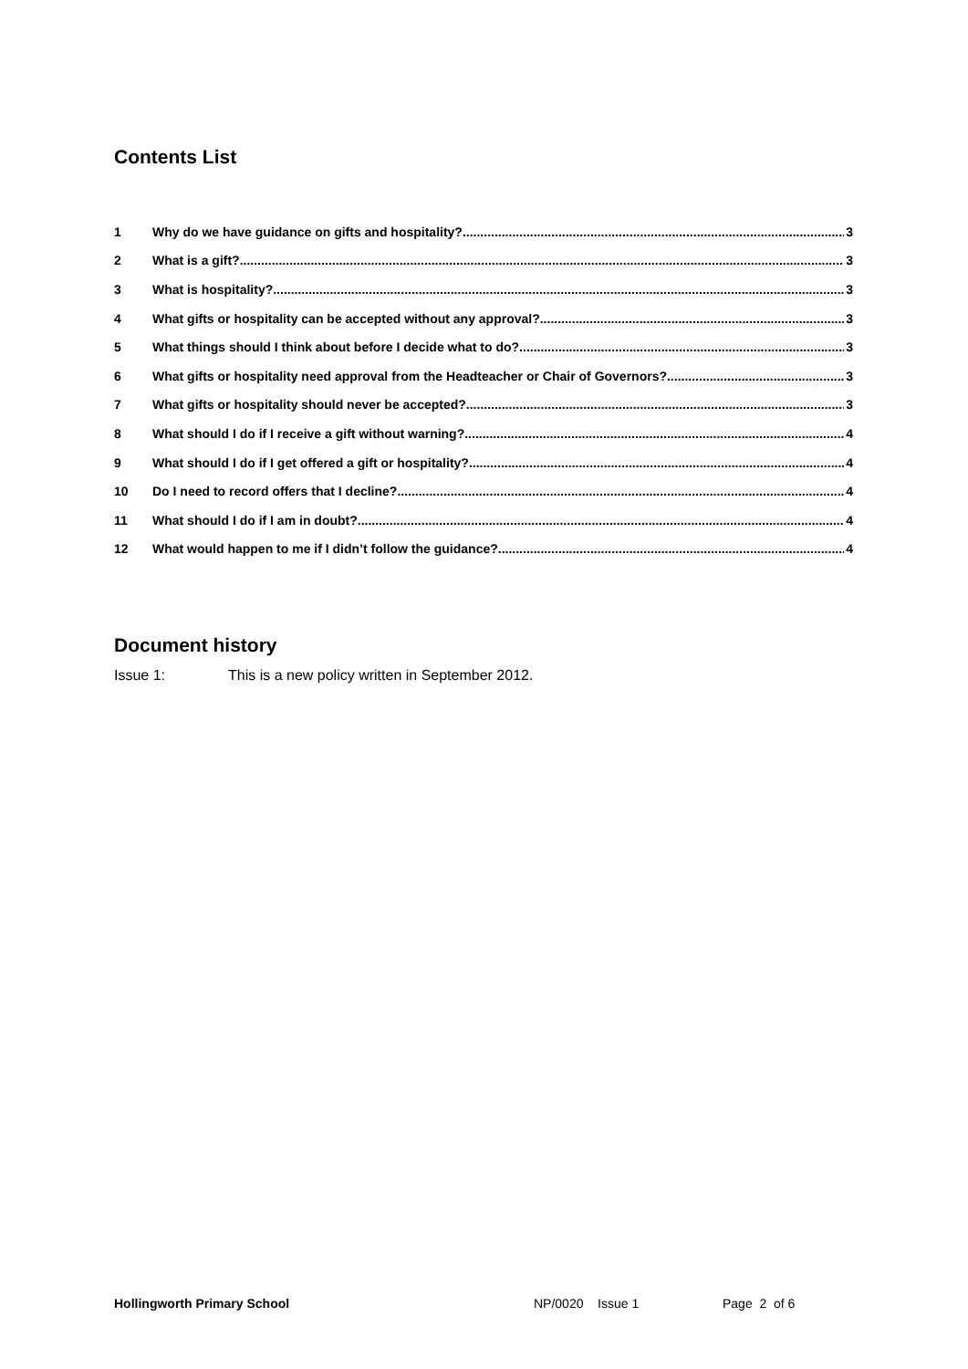Contents List
1 Why do we have guidance on gifts and hospitality? 3
2 What is a gift? 3
3 What is hospitality? 3
4 What gifts or hospitality can be accepted without any approval? 3
5 What things should I think about before I decide what to do? 3
6 What gifts or hospitality need approval from the Headteacher or Chair of Governors? 3
7 What gifts or hospitality should never be accepted? 3
8 What should I do if I receive a gift without warning? 4
9 What should I do if I get offered a gift or hospitality? 4
10 Do I need to record offers that I decline? 4
11 What should I do if I am in doubt? 4
12 What would happen to me if I didn’t follow the guidance? 4
Document history
Issue 1: This is a new policy written in September 2012.
Hollingworth Primary School NP/0020 Issue 1 Page 2 of 6